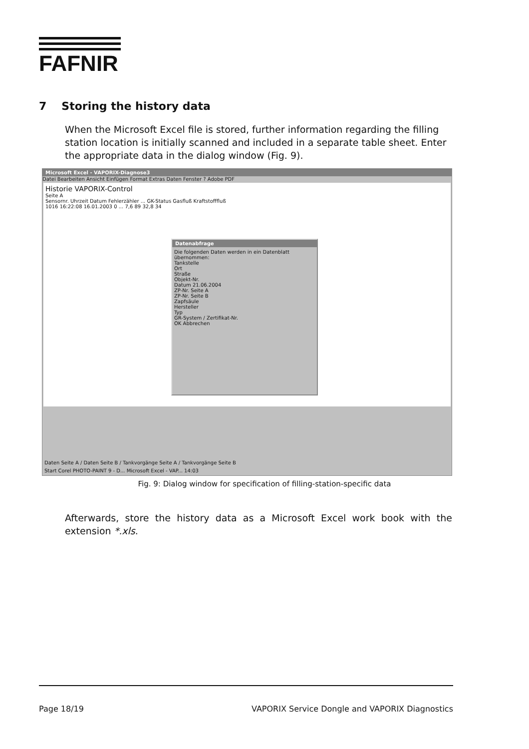FAFNIR
7 Storing the history data
When the Microsoft Excel file is stored, further information regarding the filling station location is initially scanned and included in a separate table sheet. Enter the appropriate data in the dialog window (Fig. 9).
Microsoft Excel - VAPORIX-Diagnose3
Datei Bearbeiten Ansicht Einfügen Format Extras Daten Fenster ? Adobe PDF
Historie VAPORIX-Control
Seite A
Sensornr. Uhrzeit Datum Fehlerzähler ... GK-Status Gasfluß Kraftstofffluß
1016 16:22:08 16.01.2003 0 ... 7,6 89 32,8 34
Datenabfrage
Die folgenden Daten werden in ein Datenblatt übernommen:
Tankstelle
Ort
Straße
Objekt-Nr.
Datum 21.06.2004
ZP-Nr. Seite A
ZP-Nr. Seite B
Zapfsäule
Hersteller
Typ
GR-System / Zertifikat-Nr.
OK Abbrechen
Daten Seite A / Daten Seite B / Tankvorgänge Seite A / Tankvorgänge Seite B
Start Corel PHOTO-PAINT 9 - D... Microsoft Excel - VAP... 14:03
Fig. 9: Dialog window for specification of filling-station-specific data
Afterwards, store the history data as a Microsoft Excel work book with the extension *.xls.
Page 18/19 VAPORIX Service Dongle and VAPORIX Diagnostics